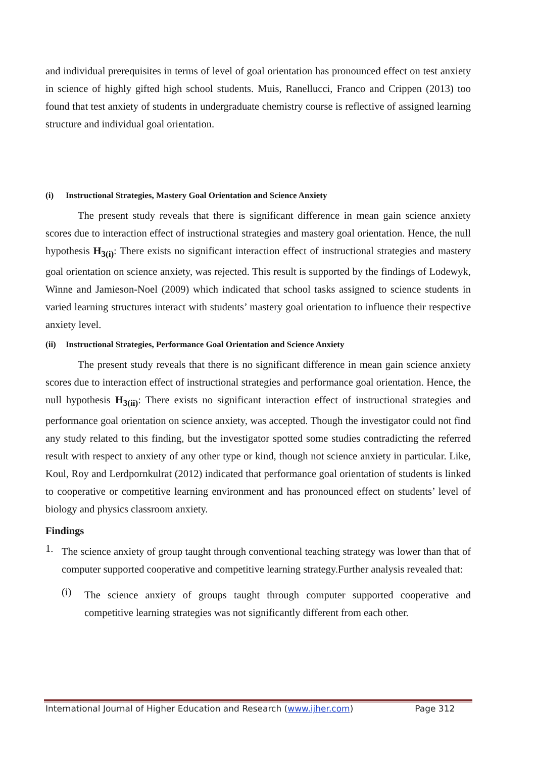and individual prerequisites in terms of level of goal orientation has pronounced effect on test anxiety in science of highly gifted high school students. Muis, Ranellucci, Franco and Crippen (2013) too found that test anxiety of students in undergraduate chemistry course is reflective of assigned learning structure and individual goal orientation.
(i) Instructional Strategies, Mastery Goal Orientation and Science Anxiety
The present study reveals that there is significant difference in mean gain science anxiety scores due to interaction effect of instructional strategies and mastery goal orientation. Hence, the null hypothesis H<sub>3(i)</sub>: There exists no significant interaction effect of instructional strategies and mastery goal orientation on science anxiety, was rejected. This result is supported by the findings of Lodewyk, Winne and Jamieson-Noel (2009) which indicated that school tasks assigned to science students in varied learning structures interact with students’ mastery goal orientation to influence their respective anxiety level.
(ii) Instructional Strategies, Performance Goal Orientation and Science Anxiety
The present study reveals that there is no significant difference in mean gain science anxiety scores due to interaction effect of instructional strategies and performance goal orientation. Hence, the null hypothesis H<sub>3(ii)</sub>: There exists no significant interaction effect of instructional strategies and performance goal orientation on science anxiety, was accepted. Though the investigator could not find any study related to this finding, but the investigator spotted some studies contradicting the referred result with respect to anxiety of any other type or kind, though not science anxiety in particular. Like, Koul, Roy and Lerdpornkulrat (2012) indicated that performance goal orientation of students is linked to cooperative or competitive learning environment and has pronounced effect on students’ level of biology and physics classroom anxiety.
Findings
1.
The science anxiety of group taught through conventional teaching strategy was lower than that of computer supported cooperative and competitive learning strategy.Further analysis revealed that:
(i)
The science anxiety of groups taught through computer supported cooperative and competitive learning strategies was not significantly different from each other.
International Journal of Higher Education and Research (www.ijher.com) Page 312